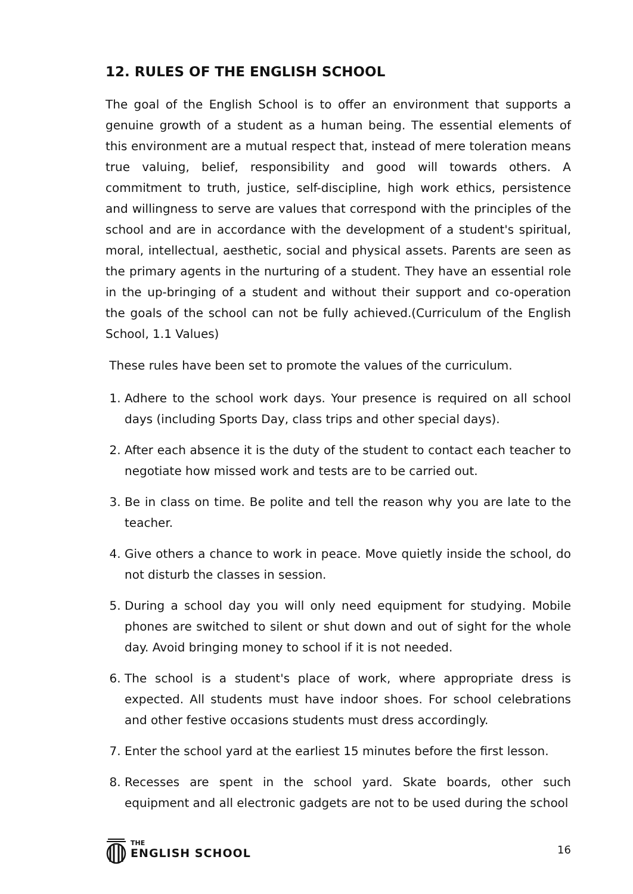12. RULES OF THE ENGLISH SCHOOL
The goal of the English School is to offer an environment that supports a genuine growth of a student as a human being. The essential elements of this environment are a mutual respect that, instead of mere toleration means true valuing, belief, responsibility and good will towards others. A commitment to truth, justice, self-discipline, high work ethics, persistence and willingness to serve are values that correspond with the principles of the school and are in accordance with the development of a student's spiritual, moral, intellectual, aesthetic, social and physical assets. Parents are seen as the primary agents in the nurturing of a student. They have an essential role in the up-bringing of a student and without their support and co-operation the goals of the school can not be fully achieved.(Curriculum of the English School, 1.1 Values)
These rules have been set to promote the values of the curriculum.
1. Adhere to the school work days. Your presence is required on all school days (including Sports Day, class trips and other special days).
2. After each absence it is the duty of the student to contact each teacher to negotiate how missed work and tests are to be carried out.
3. Be in class on time. Be polite and tell the reason why you are late to the teacher.
4. Give others a chance to work in peace. Move quietly inside the school, do not disturb the classes in session.
5. During a school day you will only need equipment for studying. Mobile phones are switched to silent or shut down and out of sight for the whole day. Avoid bringing money to school if it is not needed.
6. The school is a student's place of work, where appropriate dress is expected. All students must have indoor shoes. For school celebrations and other festive occasions students must dress accordingly.
7. Enter the school yard at the earliest 15 minutes before the first lesson.
8. Recesses are spent in the school yard. Skate boards, other such equipment and all electronic gadgets are not to be used during the school
THE
ENGLISH SCHOOL
16